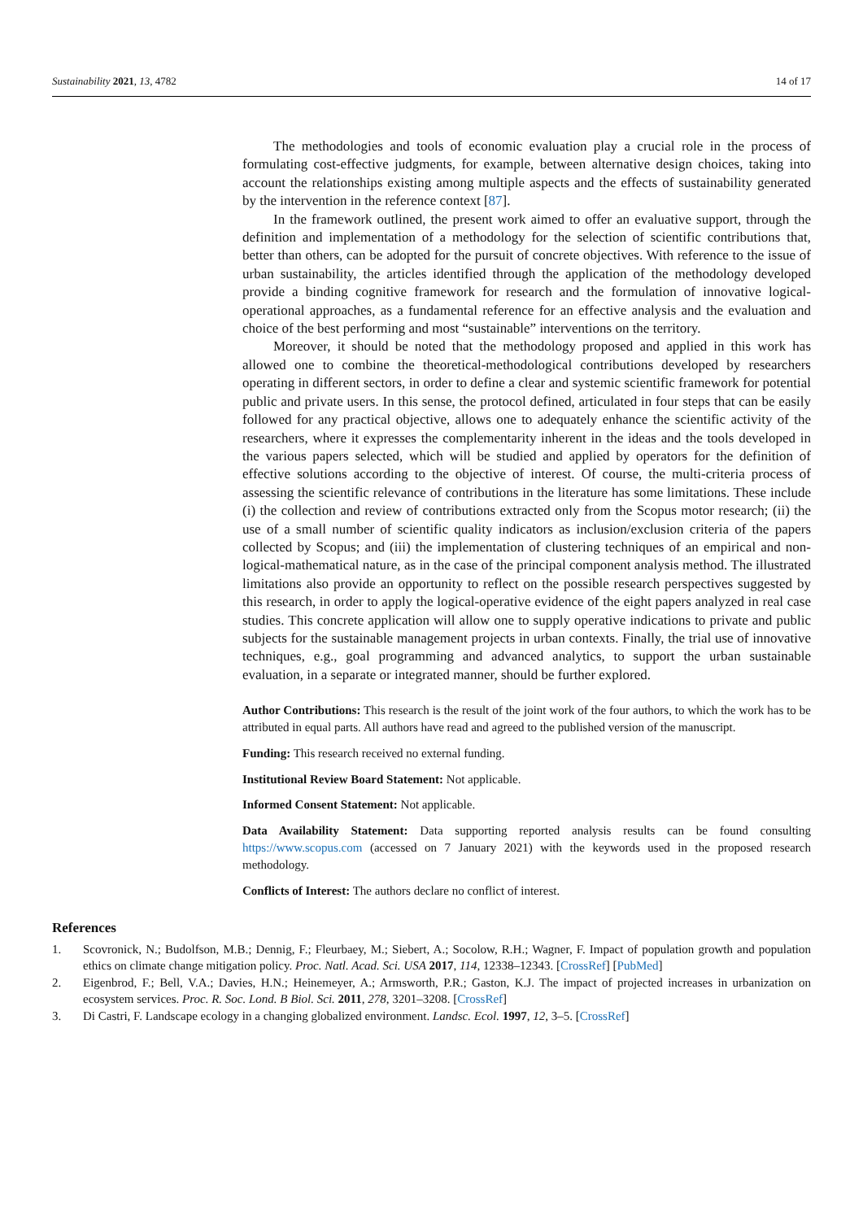Sustainability 2021, 13, 4782 14 of 17
The methodologies and tools of economic evaluation play a crucial role in the process of formulating cost-effective judgments, for example, between alternative design choices, taking into account the relationships existing among multiple aspects and the effects of sustainability generated by the intervention in the reference context [87].
In the framework outlined, the present work aimed to offer an evaluative support, through the definition and implementation of a methodology for the selection of scientific contributions that, better than others, can be adopted for the pursuit of concrete objectives. With reference to the issue of urban sustainability, the articles identified through the application of the methodology developed provide a binding cognitive framework for research and the formulation of innovative logical-operational approaches, as a fundamental reference for an effective analysis and the evaluation and choice of the best performing and most “sustainable” interventions on the territory.
Moreover, it should be noted that the methodology proposed and applied in this work has allowed one to combine the theoretical-methodological contributions developed by researchers operating in different sectors, in order to define a clear and systemic scientific framework for potential public and private users. In this sense, the protocol defined, articulated in four steps that can be easily followed for any practical objective, allows one to adequately enhance the scientific activity of the researchers, where it expresses the complementarity inherent in the ideas and the tools developed in the various papers selected, which will be studied and applied by operators for the definition of effective solutions according to the objective of interest. Of course, the multi-criteria process of assessing the scientific relevance of contributions in the literature has some limitations. These include (i) the collection and review of contributions extracted only from the Scopus motor research; (ii) the use of a small number of scientific quality indicators as inclusion/exclusion criteria of the papers collected by Scopus; and (iii) the implementation of clustering techniques of an empirical and non-logical-mathematical nature, as in the case of the principal component analysis method. The illustrated limitations also provide an opportunity to reflect on the possible research perspectives suggested by this research, in order to apply the logical-operative evidence of the eight papers analyzed in real case studies. This concrete application will allow one to supply operative indications to private and public subjects for the sustainable management projects in urban contexts. Finally, the trial use of innovative techniques, e.g., goal programming and advanced analytics, to support the urban sustainable evaluation, in a separate or integrated manner, should be further explored.
Author Contributions: This research is the result of the joint work of the four authors, to which the work has to be attributed in equal parts. All authors have read and agreed to the published version of the manuscript.
Funding: This research received no external funding.
Institutional Review Board Statement: Not applicable.
Informed Consent Statement: Not applicable.
Data Availability Statement: Data supporting reported analysis results can be found consulting https://www.scopus.com (accessed on 7 January 2021) with the keywords used in the proposed research methodology.
Conflicts of Interest: The authors declare no conflict of interest.
References
1. Scovronick, N.; Budolfson, M.B.; Dennig, F.; Fleurbaey, M.; Siebert, A.; Socolow, R.H.; Wagner, F. Impact of population growth and population ethics on climate change mitigation policy. Proc. Natl. Acad. Sci. USA 2017, 114, 12338–12343. [CrossRef] [PubMed]
2. Eigenbrod, F.; Bell, V.A.; Davies, H.N.; Heinemeyer, A.; Armsworth, P.R.; Gaston, K.J. The impact of projected increases in urbanization on ecosystem services. Proc. R. Soc. Lond. B Biol. Sci. 2011, 278, 3201–3208. [CrossRef]
3. Di Castri, F. Landscape ecology in a changing globalized environment. Landsc. Ecol. 1997, 12, 3–5. [CrossRef]